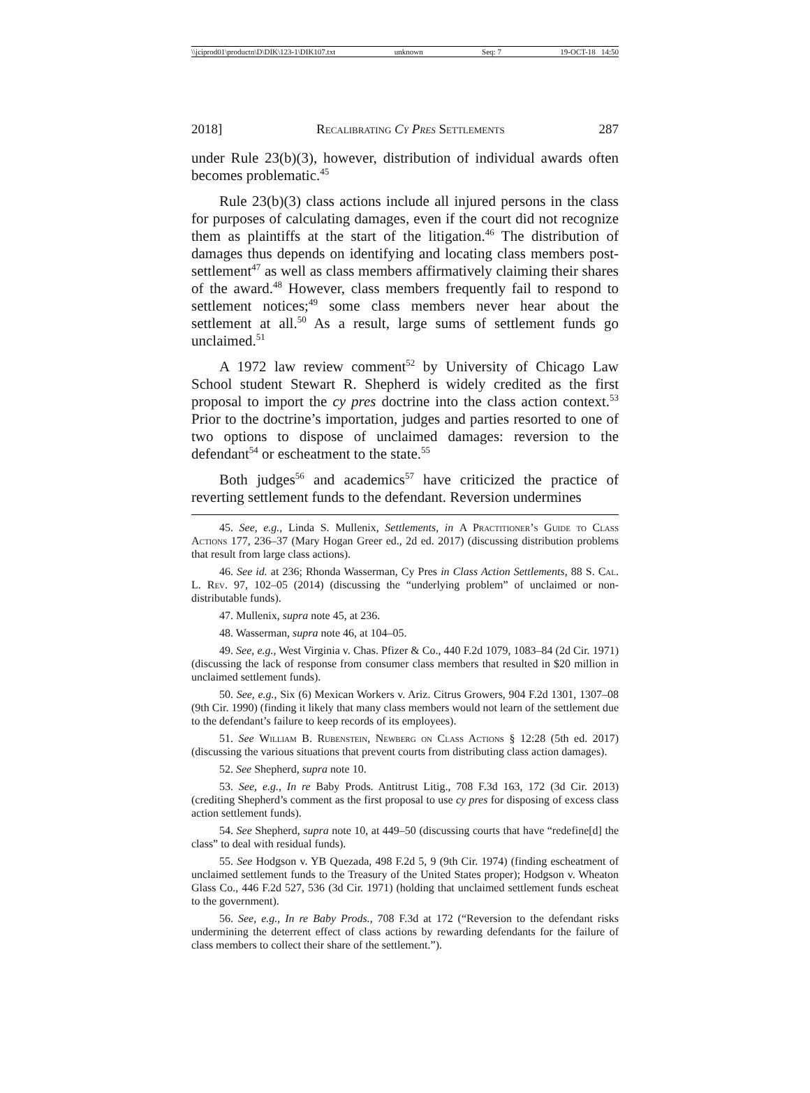\\jciprod01\productn\D\DIK\123-1\DIK107.txt unknown Seq: 7 19-OCT-18 14:50
2018] Recalibrating Cy Pres Settlements 287
under Rule 23(b)(3), however, distribution of individual awards often becomes problematic.<sup>45</sup>
Rule 23(b)(3) class actions include all injured persons in the class for purposes of calculating damages, even if the court did not recognize them as plaintiffs at the start of the litigation.<sup>46</sup> The distribution of damages thus depends on identifying and locating class members post-settlement<sup>47</sup> as well as class members affirmatively claiming their shares of the award.<sup>48</sup> However, class members frequently fail to respond to settlement notices;<sup>49</sup> some class members never hear about the settlement at all.<sup>50</sup> As a result, large sums of settlement funds go unclaimed.<sup>51</sup>
A 1972 law review comment<sup>52</sup> by University of Chicago Law School student Stewart R. Shepherd is widely credited as the first proposal to import the cy pres doctrine into the class action context.<sup>53</sup> Prior to the doctrine’s importation, judges and parties resorted to one of two options to dispose of unclaimed damages: reversion to the defendant<sup>54</sup> or escheatment to the state.<sup>55</sup>
Both judges<sup>56</sup> and academics<sup>57</sup> have criticized the practice of reverting settlement funds to the defendant. Reversion undermines
45. See, e.g., Linda S. Mullenix, Settlements, in A Practitioner’s Guide to Class Actions 177, 236–37 (Mary Hogan Greer ed., 2d ed. 2017) (discussing distribution problems that result from large class actions).
46. See id. at 236; Rhonda Wasserman, Cy Pres in Class Action Settlements, 88 S. Cal. L. Rev. 97, 102–05 (2014) (discussing the “underlying problem” of unclaimed or non-distributable funds).
47. Mullenix, supra note 45, at 236.
48. Wasserman, supra note 46, at 104–05.
49. See, e.g., West Virginia v. Chas. Pfizer & Co., 440 F.2d 1079, 1083–84 (2d Cir. 1971) (discussing the lack of response from consumer class members that resulted in $20 million in unclaimed settlement funds).
50. See, e.g., Six (6) Mexican Workers v. Ariz. Citrus Growers, 904 F.2d 1301, 1307–08 (9th Cir. 1990) (finding it likely that many class members would not learn of the settlement due to the defendant’s failure to keep records of its employees).
51. See William B. Rubenstein, Newberg on Class Actions § 12:28 (5th ed. 2017) (discussing the various situations that prevent courts from distributing class action damages).
52. See Shepherd, supra note 10.
53. See, e.g., In re Baby Prods. Antitrust Litig., 708 F.3d 163, 172 (3d Cir. 2013) (crediting Shepherd’s comment as the first proposal to use cy pres for disposing of excess class action settlement funds).
54. See Shepherd, supra note 10, at 449–50 (discussing courts that have “redefine[d] the class” to deal with residual funds).
55. See Hodgson v. YB Quezada, 498 F.2d 5, 9 (9th Cir. 1974) (finding escheatment of unclaimed settlement funds to the Treasury of the United States proper); Hodgson v. Wheaton Glass Co., 446 F.2d 527, 536 (3d Cir. 1971) (holding that unclaimed settlement funds escheat to the government).
56. See, e.g., In re Baby Prods., 708 F.3d at 172 (“Reversion to the defendant risks undermining the deterrent effect of class actions by rewarding defendants for the failure of class members to collect their share of the settlement.”).